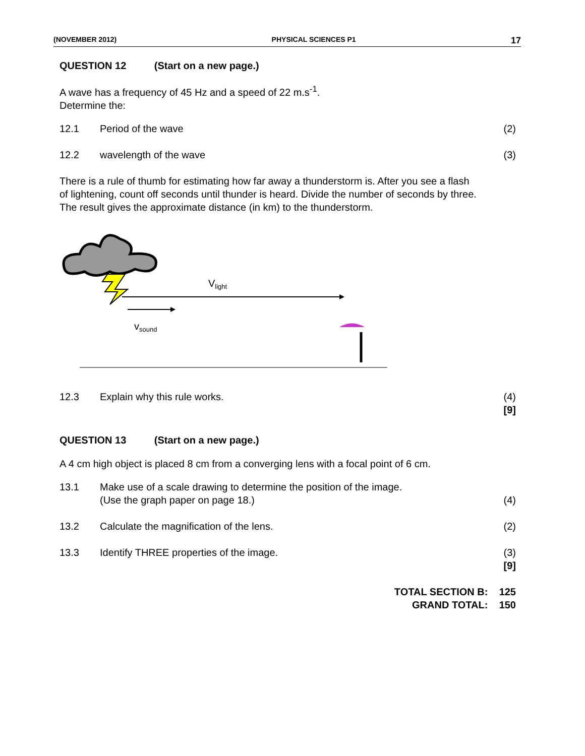(NOVEMBER 2012) PHYSICAL SCIENCES P1 17
QUESTION 12 (Start on a new page.)
A wave has a frequency of 45 Hz and a speed of 22 m.s<sup>-1</sup>.
Determine the:
12.1 Period of the wave (2)
12.2 wavelength of the wave (3)
There is a rule of thumb for estimating how far away a thunderstorm is. After you see a flash of lightening, count off seconds until thunder is heard. Divide the number of seconds by three. The result gives the approximate distance (in km) to the thunderstorm.
Vlight
vsound
12.3 Explain why this rule works. (4)
[9]
QUESTION 13 (Start on a new page.)
A 4 cm high object is placed 8 cm from a converging lens with a focal point of 6 cm.
13.1 Make use of a scale drawing to determine the position of the image.
(Use the graph paper on page 18.)
(4)
13.2 Calculate the magnification of the lens.
(2)
13.3 Identify THREE properties of the image.
(3)
[9]
TOTAL SECTION B: 125
GRAND TOTAL: 150